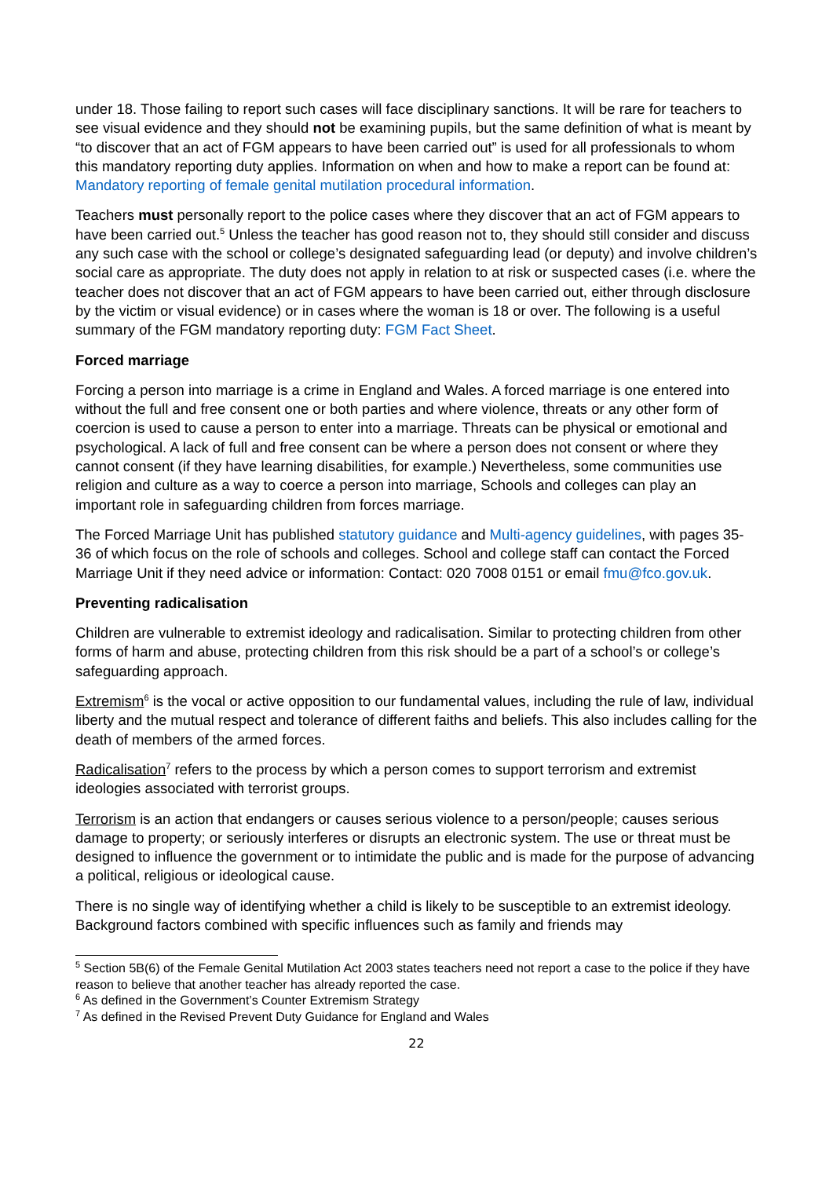under 18. Those failing to report such cases will face disciplinary sanctions. It will be rare for teachers to see visual evidence and they should not be examining pupils, but the same definition of what is meant by “to discover that an act of FGM appears to have been carried out” is used for all professionals to whom this mandatory reporting duty applies. Information on when and how to make a report can be found at: Mandatory reporting of female genital mutilation procedural information.
Teachers must personally report to the police cases where they discover that an act of FGM appears to have been carried out.<sup>5</sup> Unless the teacher has good reason not to, they should still consider and discuss any such case with the school or college’s designated safeguarding lead (or deputy) and involve children’s social care as appropriate. The duty does not apply in relation to at risk or suspected cases (i.e. where the teacher does not discover that an act of FGM appears to have been carried out, either through disclosure by the victim or visual evidence) or in cases where the woman is 18 or over. The following is a useful summary of the FGM mandatory reporting duty: FGM Fact Sheet.
Forced marriage
Forcing a person into marriage is a crime in England and Wales. A forced marriage is one entered into without the full and free consent one or both parties and where violence, threats or any other form of coercion is used to cause a person to enter into a marriage. Threats can be physical or emotional and psychological. A lack of full and free consent can be where a person does not consent or where they cannot consent (if they have learning disabilities, for example.) Nevertheless, some communities use religion and culture as a way to coerce a person into marriage, Schools and colleges can play an important role in safeguarding children from forces marriage.
The Forced Marriage Unit has published statutory guidance and Multi-agency guidelines, with pages 35-36 of which focus on the role of schools and colleges. School and college staff can contact the Forced Marriage Unit if they need advice or information: Contact: 020 7008 0151 or email fmu@fco.gov.uk.
Preventing radicalisation
Children are vulnerable to extremist ideology and radicalisation. Similar to protecting children from other forms of harm and abuse, protecting children from this risk should be a part of a school’s or college’s safeguarding approach.
Extremism<sup>6</sup> is the vocal or active opposition to our fundamental values, including the rule of law, individual liberty and the mutual respect and tolerance of different faiths and beliefs. This also includes calling for the death of members of the armed forces.
Radicalisation<sup>7</sup> refers to the process by which a person comes to support terrorism and extremist ideologies associated with terrorist groups.
Terrorism is an action that endangers or causes serious violence to a person/people; causes serious damage to property; or seriously interferes or disrupts an electronic system. The use or threat must be designed to influence the government or to intimidate the public and is made for the purpose of advancing a political, religious or ideological cause.
There is no single way of identifying whether a child is likely to be susceptible to an extremist ideology. Background factors combined with specific influences such as family and friends may
<sup>5</sup> Section 5B(6) of the Female Genital Mutilation Act 2003 states teachers need not report a case to the police if they have reason to believe that another teacher has already reported the case.
<sup>6</sup> As defined in the Government’s Counter Extremism Strategy
<sup>7</sup> As defined in the Revised Prevent Duty Guidance for England and Wales
22